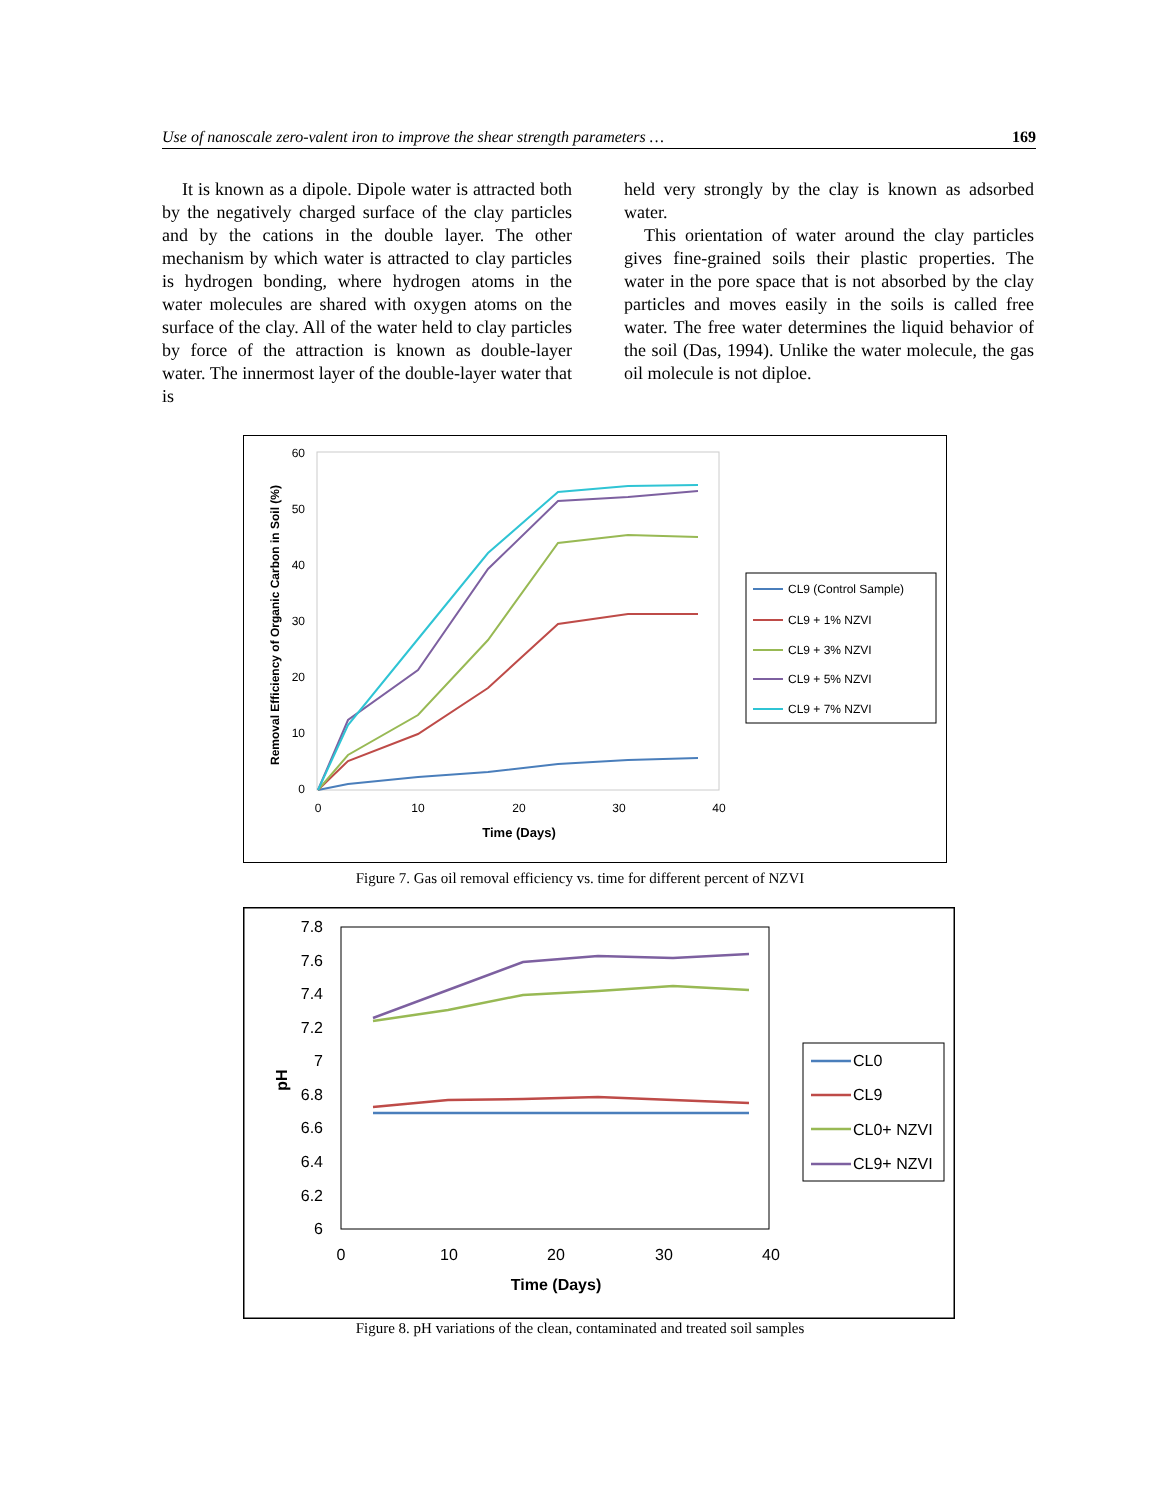Use of nanoscale zero-valent iron to improve the shear strength parameters … 169
It is known as a dipole. Dipole water is attracted both by the negatively charged surface of the clay particles and by the cations in the double layer. The other mechanism by which water is attracted to clay particles is hydrogen bonding, where hydrogen atoms in the water molecules are shared with oxygen atoms on the surface of the clay. All of the water held to clay particles by force of the attraction is known as double-layer water. The innermost layer of the double-layer water that is
held very strongly by the clay is known as adsorbed water.
This orientation of water around the clay particles gives fine-grained soils their plastic properties. The water in the pore space that is not absorbed by the clay particles and moves easily in the soils is called free water. The free water determines the liquid behavior of the soil (Das, 1994). Unlike the water molecule, the gas oil molecule is not diploe.
0
10
20
30
40
50
60
0
10
20
30
40
Time (Days)
Removal Efficiency of Organic Carbon in Soil (%)
CL9 (Control Sample)
CL9 + 1% NZVI
CL9 + 3% NZVI
CL9 + 5% NZVI
CL9 + 7% NZVI
Figure 7. Gas oil removal efficiency vs. time for different percent of NZVI
6
6.2
6.4
6.6
6.8
7
7.2
7.4
7.6
7.8
0
10
20
30
40
Time (Days)
pH
CL0
CL9
CL0+ NZVI
CL9+ NZVI
Figure 8. pH variations of the clean, contaminated and treated soil samples